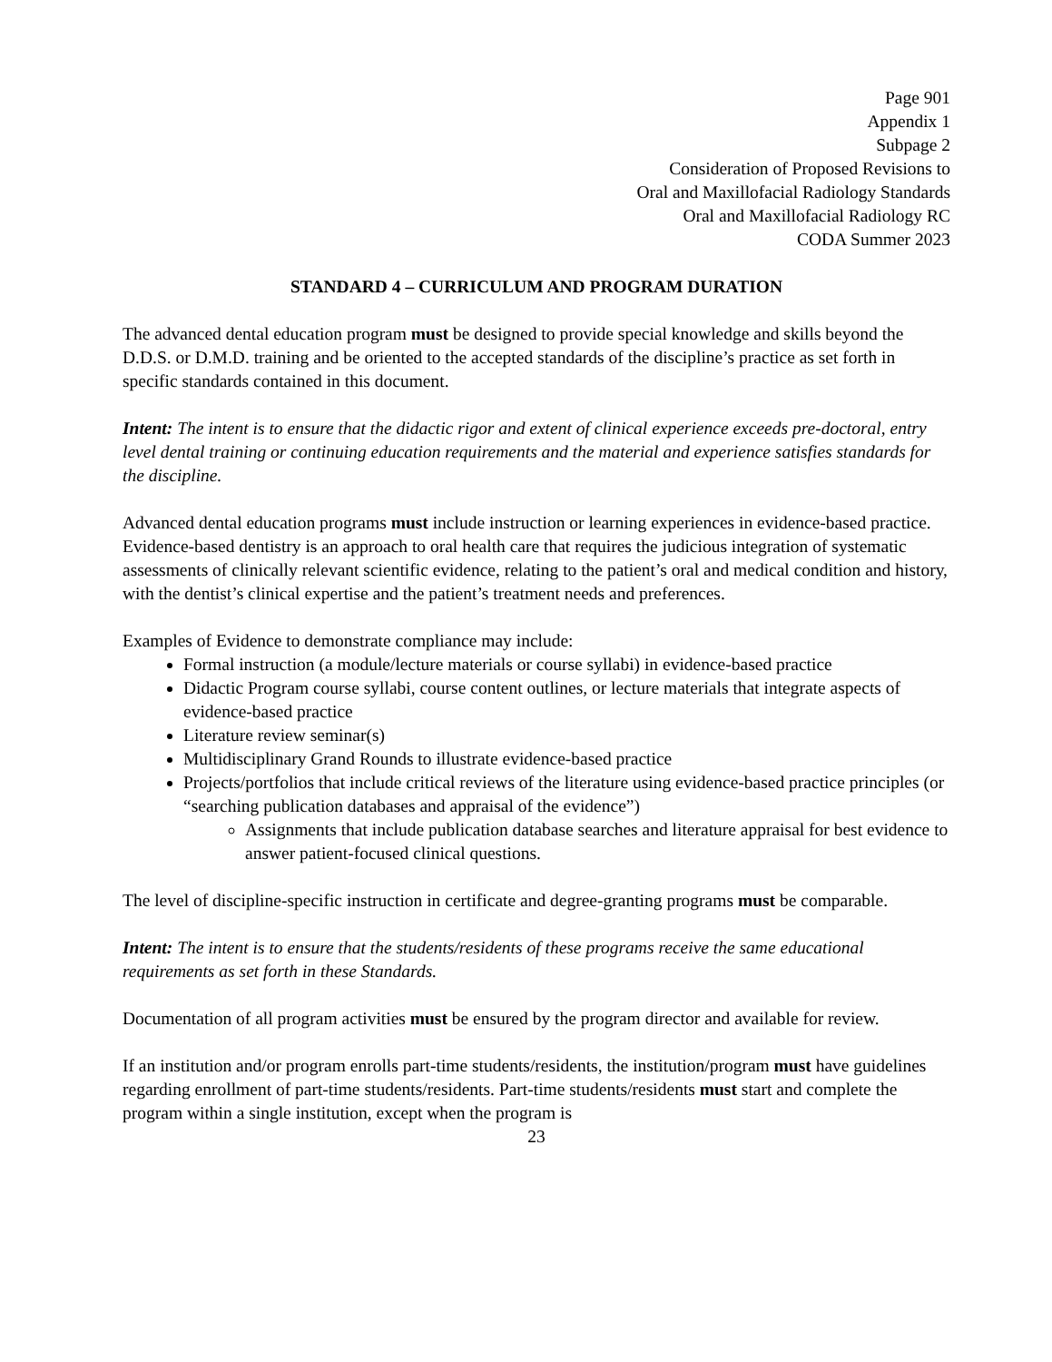Page 901
Appendix 1
Subpage 2
Consideration of Proposed Revisions to
Oral and Maxillofacial Radiology Standards
Oral and Maxillofacial Radiology RC
CODA Summer 2023
STANDARD 4 – CURRICULUM AND PROGRAM DURATION
The advanced dental education program must be designed to provide special knowledge and skills beyond the D.D.S. or D.M.D. training and be oriented to the accepted standards of the discipline’s practice as set forth in specific standards contained in this document.
Intent: The intent is to ensure that the didactic rigor and extent of clinical experience exceeds pre-doctoral, entry level dental training or continuing education requirements and the material and experience satisfies standards for the discipline.
Advanced dental education programs must include instruction or learning experiences in evidence-based practice. Evidence-based dentistry is an approach to oral health care that requires the judicious integration of systematic assessments of clinically relevant scientific evidence, relating to the patient’s oral and medical condition and history, with the dentist’s clinical expertise and the patient’s treatment needs and preferences.
Examples of Evidence to demonstrate compliance may include:
Formal instruction (a module/lecture materials or course syllabi) in evidence-based practice
Didactic Program course syllabi, course content outlines, or lecture materials that integrate aspects of evidence-based practice
Literature review seminar(s)
Multidisciplinary Grand Rounds to illustrate evidence-based practice
Projects/portfolios that include critical reviews of the literature using evidence-based practice principles (or “searching publication databases and appraisal of the evidence”)
Assignments that include publication database searches and literature appraisal for best evidence to answer patient-focused clinical questions.
The level of discipline-specific instruction in certificate and degree-granting programs must be comparable.
Intent: The intent is to ensure that the students/residents of these programs receive the same educational requirements as set forth in these Standards.
Documentation of all program activities must be ensured by the program director and available for review.
If an institution and/or program enrolls part-time students/residents, the institution/program must have guidelines regarding enrollment of part-time students/residents. Part-time students/residents must start and complete the program within a single institution, except when the program is
23